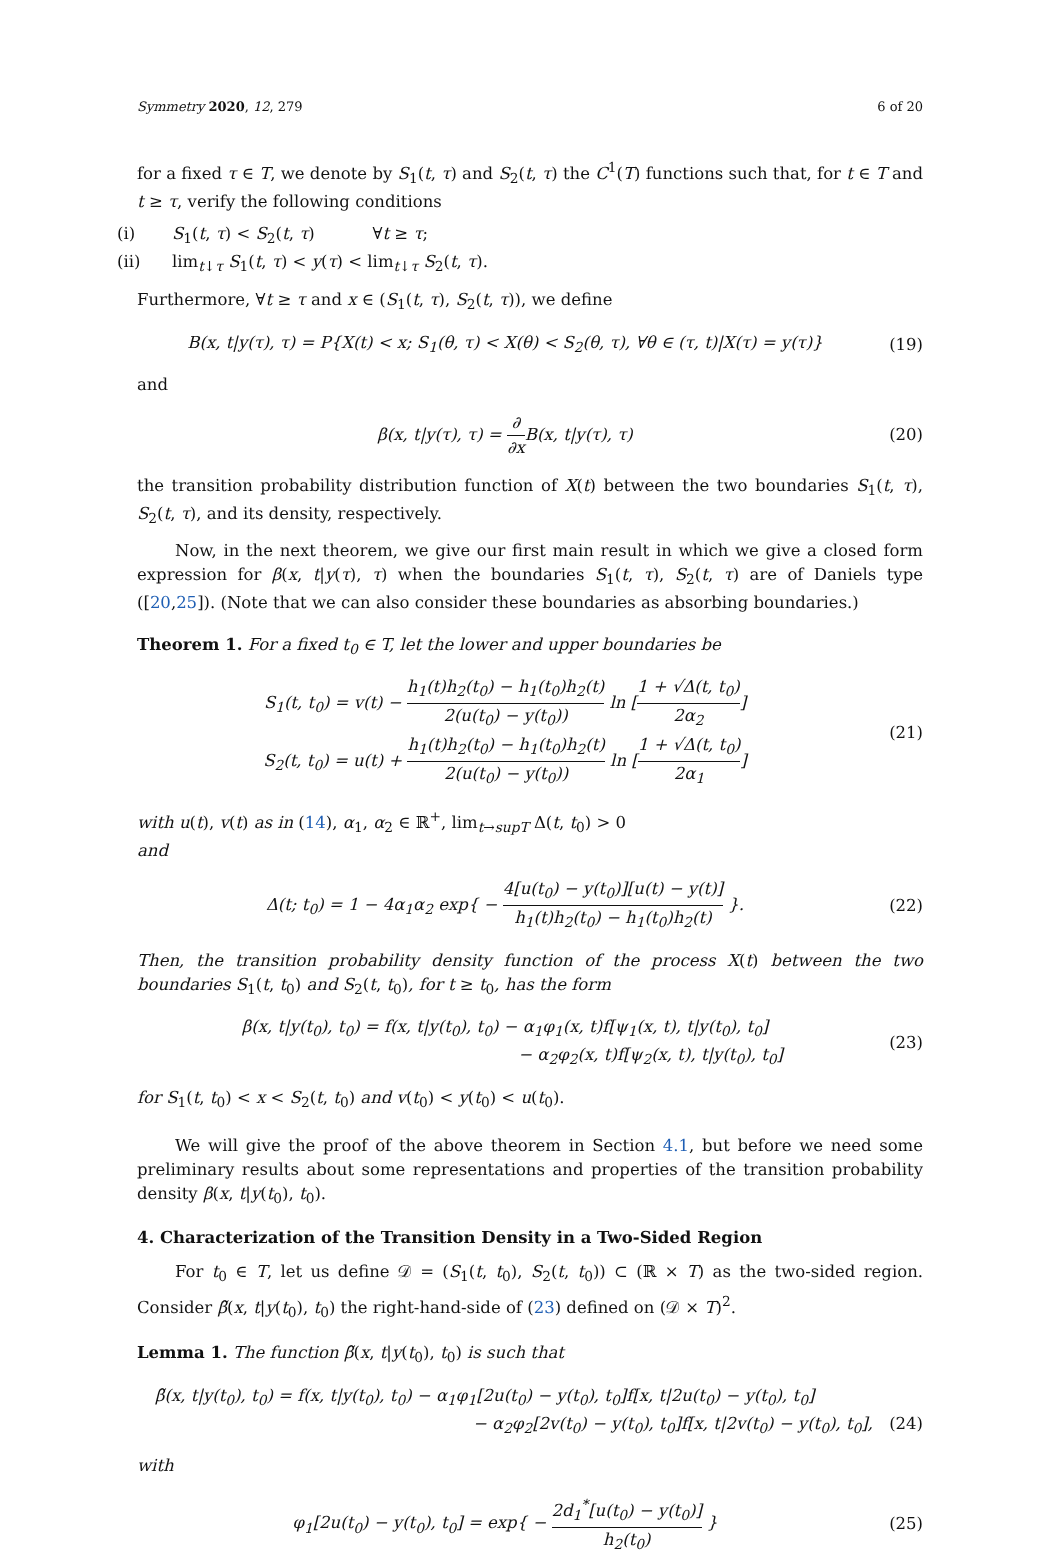Symmetry 2020, 12, 279 6 of 20
for a fixed τ ∈ T, we denote by S<sub>1</sub>(t, τ) and S<sub>2</sub>(t, τ) the C<sup>1</sup>(T) functions such that, for t ∈ T and t ≥ τ, verify the following conditions
(i) S<sub>1</sub>(t, τ) < S<sub>2</sub>(t, τ) ∀t ≥ τ;
(ii) lim<sub>t↓τ</sub> S<sub>1</sub>(t, τ) < y(τ) < lim<sub>t↓τ</sub> S<sub>2</sub>(t, τ).
Furthermore, ∀t ≥ τ and x ∈ (S<sub>1</sub>(t, τ), S<sub>2</sub>(t, τ)), we define
B(x, t|y(τ), τ) = P{X(t) < x; S<sub>1</sub>(θ, τ) < X(θ) < S<sub>2</sub>(θ, τ), ∀θ ∈ (τ, t)|X(τ) = y(τ)}
(19)
and
β(x, t|y(τ), τ) = ∂ ∂x B(x, t|y(τ), τ)
(20)
the transition probability distribution function of X(t) between the two boundaries S<sub>1</sub>(t, τ), S<sub>2</sub>(t, τ), and its density, respectively.
Now, in the next theorem, we give our first main result in which we give a closed form expression for β(x, t|y(τ), τ) when the boundaries S<sub>1</sub>(t, τ), S<sub>2</sub>(t, τ) are of Daniels type ([20,25]). (Note that we can also consider these boundaries as absorbing boundaries.)
Theorem 1. For a fixed t<sub>0</sub> ∈ T, let the lower and upper boundaries be
S<sub>1</sub>(t, t<sub>0</sub>) = v(t) − h<sub>1</sub>(t)h<sub>2</sub>(t<sub>0</sub>) − h<sub>1</sub>(t<sub>0</sub>)h<sub>2</sub>(t) 2(u(t<sub>0</sub>) − y(t<sub>0</sub>)) ln [1 + √Δ(t, t<sub>0</sub>) 2α<sub>2</sub>]
S<sub>2</sub>(t, t<sub>0</sub>) = u(t) + h<sub>1</sub>(t)h<sub>2</sub>(t<sub>0</sub>) − h<sub>1</sub>(t<sub>0</sub>)h<sub>2</sub>(t) 2(u(t<sub>0</sub>) − y(t<sub>0</sub>)) ln [1 + √Δ(t, t<sub>0</sub>) 2α<sub>1</sub>]
(21)
with u(t), v(t) as in (14), α<sub>1</sub>, α<sub>2</sub> ∈ ℝ<sup>+</sup>, lim<sub>t→supT</sub> Δ(t, t<sub>0</sub>) > 0
and
Δ(t; t<sub>0</sub>) = 1 − 4α<sub>1</sub>α<sub>2</sub> exp{ − 4[u(t<sub>0</sub>) − y(t<sub>0</sub>)][u(t) − y(t)] h<sub>1</sub>(t)h<sub>2</sub>(t<sub>0</sub>) − h<sub>1</sub>(t<sub>0</sub>)h<sub>2</sub>(t) }.
(22)
Then, the transition probability density function of the process X(t) between the two boundaries S<sub>1</sub>(t, t<sub>0</sub>) and S<sub>2</sub>(t, t<sub>0</sub>), for t ≥ t<sub>0</sub>, has the form
β(x, t|y(t<sub>0</sub>), t<sub>0</sub>) = f(x, t|y(t<sub>0</sub>), t<sub>0</sub>) − α<sub>1</sub>φ<sub>1</sub>(x, t)f[ψ<sub>1</sub>(x, t), t|y(t<sub>0</sub>), t<sub>0</sub>]
− α<sub>2</sub>φ<sub>2</sub>(x, t)f[ψ<sub>2</sub>(x, t), t|y(t<sub>0</sub>), t<sub>0</sub>]
(23)
for S<sub>1</sub>(t, t<sub>0</sub>) < x < S<sub>2</sub>(t, t<sub>0</sub>) and v(t<sub>0</sub>) < y(t<sub>0</sub>) < u(t<sub>0</sub>).
We will give the proof of the above theorem in Section 4.1, but before we need some preliminary results about some representations and properties of the transition probability density β(x, t|y(t<sub>0</sub>), t<sub>0</sub>).
4. Characterization of the Transition Density in a Two-Sided Region
For t<sub>0</sub> ∈ T, let us define 𝒟 = (S<sub>1</sub>(t, t<sub>0</sub>), S<sub>2</sub>(t, t<sub>0</sub>)) ⊂ (ℝ × T) as the two-sided region. Consider β̃(x, t|y(t<sub>0</sub>), t<sub>0</sub>) the right-hand-side of (23) defined on (𝒟 × T)<sup>2</sup>.
Lemma 1. The function β̃(x, t|y(t<sub>0</sub>), t<sub>0</sub>) is such that
β̃(x, t|y(t<sub>0</sub>), t<sub>0</sub>) = f(x, t|y(t<sub>0</sub>), t<sub>0</sub>) − α<sub>1</sub>φ<sub>1</sub>[2u(t<sub>0</sub>) − y(t<sub>0</sub>), t<sub>0</sub>]f[x, t|2u(t<sub>0</sub>) − y(t<sub>0</sub>), t<sub>0</sub>]
− α<sub>2</sub>φ<sub>2</sub>[2v(t<sub>0</sub>) − y(t<sub>0</sub>), t<sub>0</sub>]f[x, t|2v(t<sub>0</sub>) − y(t<sub>0</sub>), t<sub>0</sub>],
(24)
with
φ<sub>1</sub>[2u(t<sub>0</sub>) − y(t<sub>0</sub>), t<sub>0</sub>] = exp{ − 2d<sub>1</sub><sup>*</sup>[u(t<sub>0</sub>) − y(t<sub>0</sub>)] h<sub>2</sub>(t<sub>0</sub>) }
(25)